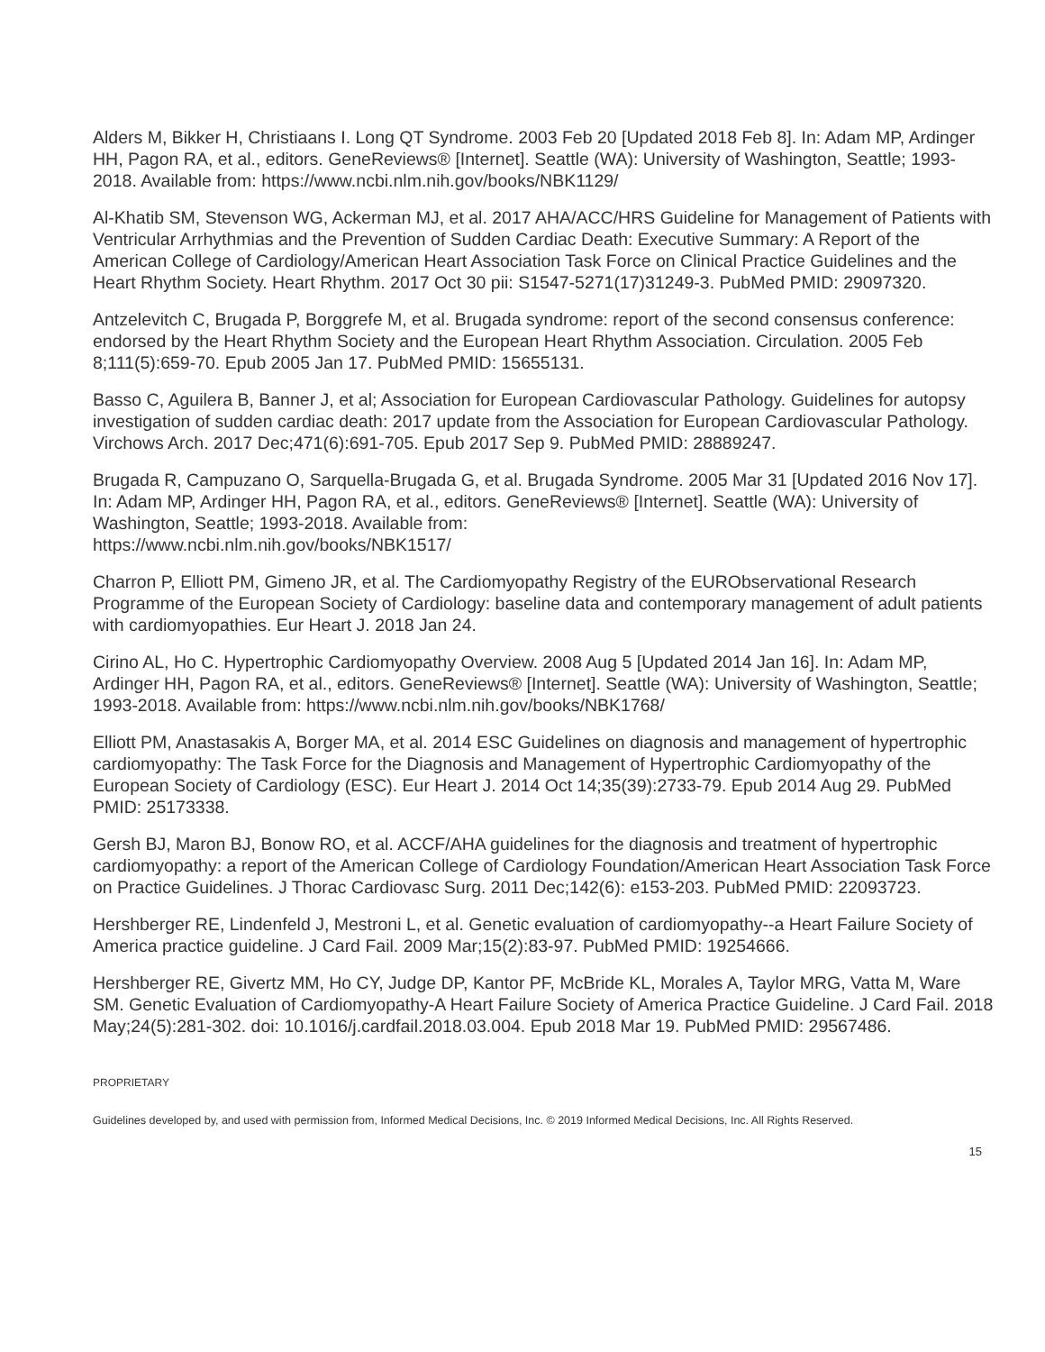Alders M, Bikker H, Christiaans I. Long QT Syndrome. 2003 Feb 20 [Updated 2018 Feb 8]. In: Adam MP, Ardinger HH, Pagon RA, et al., editors. GeneReviews® [Internet]. Seattle (WA): University of Washington, Seattle; 1993-2018. Available from: https://www.ncbi.nlm.nih.gov/books/NBK1129/
Al-Khatib SM, Stevenson WG, Ackerman MJ, et al. 2017 AHA/ACC/HRS Guideline for Management of Patients with Ventricular Arrhythmias and the Prevention of Sudden Cardiac Death: Executive Summary: A Report of the American College of Cardiology/American Heart Association Task Force on Clinical Practice Guidelines and the Heart Rhythm Society. Heart Rhythm. 2017 Oct 30 pii: S1547-5271(17)31249-3. PubMed PMID: 29097320.
Antzelevitch C, Brugada P, Borggrefe M, et al. Brugada syndrome: report of the second consensus conference: endorsed by the Heart Rhythm Society and the European Heart Rhythm Association. Circulation. 2005 Feb 8;111(5):659-70. Epub 2005 Jan 17. PubMed PMID: 15655131.
Basso C, Aguilera B, Banner J, et al; Association for European Cardiovascular Pathology. Guidelines for autopsy investigation of sudden cardiac death: 2017 update from the Association for European Cardiovascular Pathology. Virchows Arch. 2017 Dec;471(6):691-705. Epub 2017 Sep 9. PubMed PMID: 28889247.
Brugada R, Campuzano O, Sarquella-Brugada G, et al. Brugada Syndrome. 2005 Mar 31 [Updated 2016 Nov 17]. In: Adam MP, Ardinger HH, Pagon RA, et al., editors. GeneReviews® [Internet]. Seattle (WA): University of Washington, Seattle; 1993-2018. Available from:
https://www.ncbi.nlm.nih.gov/books/NBK1517/
Charron P, Elliott PM, Gimeno JR, et al. The Cardiomyopathy Registry of the EURObservational Research Programme of the European Society of Cardiology: baseline data and contemporary management of adult patients with cardiomyopathies. Eur Heart J. 2018 Jan 24.
Cirino AL, Ho C. Hypertrophic Cardiomyopathy Overview. 2008 Aug 5 [Updated 2014 Jan 16]. In: Adam MP, Ardinger HH, Pagon RA, et al., editors. GeneReviews® [Internet]. Seattle (WA): University of Washington, Seattle; 1993-2018. Available from: https://www.ncbi.nlm.nih.gov/books/NBK1768/
Elliott PM, Anastasakis A, Borger MA, et al. 2014 ESC Guidelines on diagnosis and management of hypertrophic cardiomyopathy: The Task Force for the Diagnosis and Management of Hypertrophic Cardiomyopathy of the European Society of Cardiology (ESC). Eur Heart J. 2014 Oct 14;35(39):2733-79. Epub 2014 Aug 29. PubMed PMID: 25173338.
Gersh BJ, Maron BJ, Bonow RO, et al. ACCF/AHA guidelines for the diagnosis and treatment of hypertrophic cardiomyopathy: a report of the American College of Cardiology Foundation/American Heart Association Task Force on Practice Guidelines. J Thorac Cardiovasc Surg. 2011 Dec;142(6): e153-203. PubMed PMID: 22093723.
Hershberger RE, Lindenfeld J, Mestroni L, et al. Genetic evaluation of cardiomyopathy--a Heart Failure Society of America practice guideline. J Card Fail. 2009 Mar;15(2):83-97. PubMed PMID: 19254666.
Hershberger RE, Givertz MM, Ho CY, Judge DP, Kantor PF, McBride KL, Morales A, Taylor MRG, Vatta M, Ware SM. Genetic Evaluation of Cardiomyopathy-A Heart Failure Society of America Practice Guideline. J Card Fail. 2018 May;24(5):281-302. doi: 10.1016/j.cardfail.2018.03.004. Epub 2018 Mar 19. PubMed PMID: 29567486.
PROPRIETARY
Guidelines developed by, and used with permission from, Informed Medical Decisions, Inc. © 2019 Informed Medical Decisions, Inc. All Rights Reserved.
15